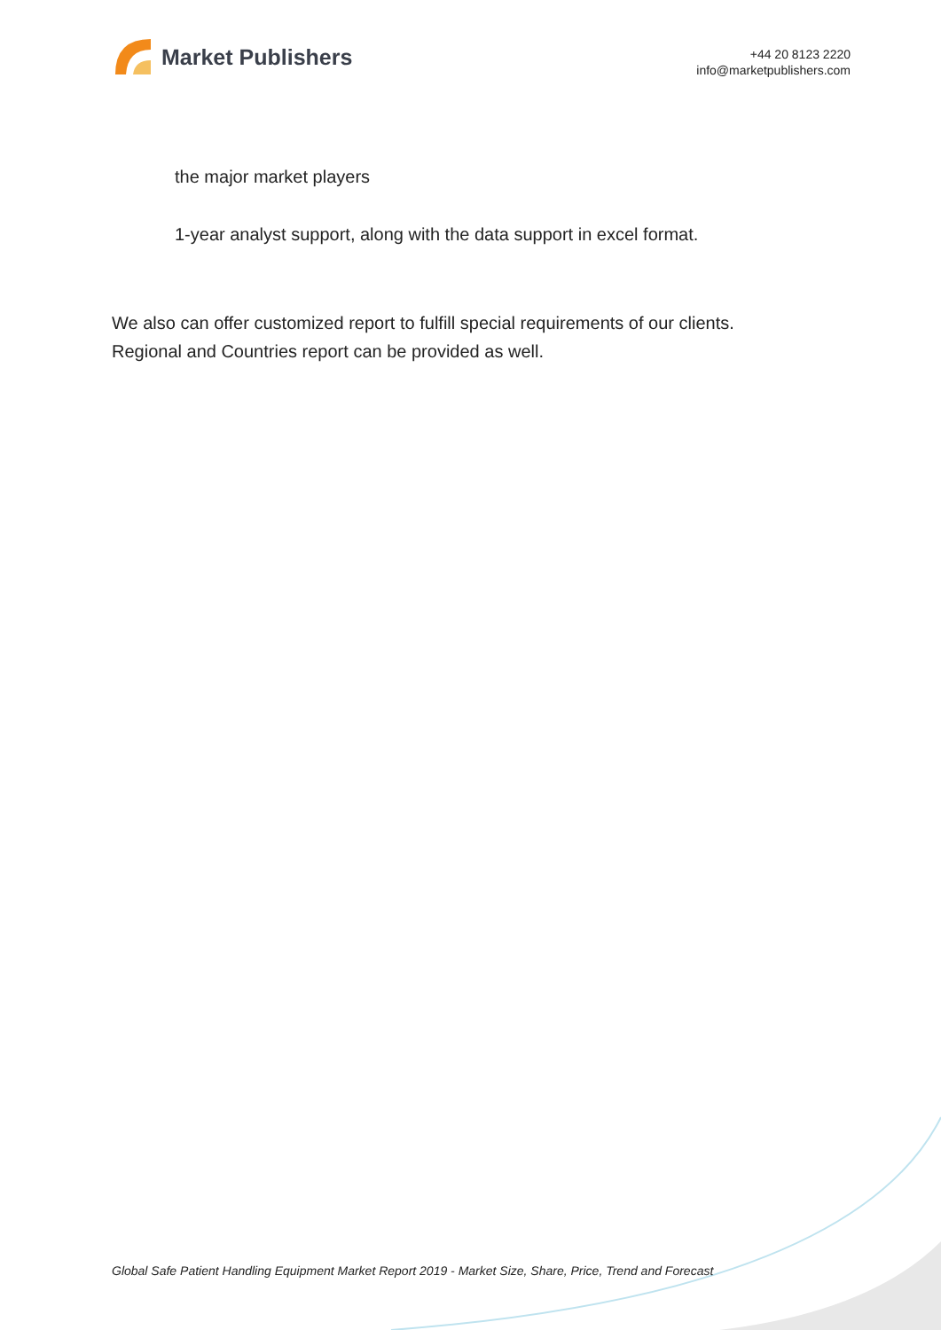Market Publishers
+44 20 8123 2220
info@marketpublishers.com
the major market players
1-year analyst support, along with the data support in excel format.
We also can offer customized report to fulfill special requirements of our clients.
Regional and Countries report can be provided as well.
Global Safe Patient Handling Equipment Market Report 2019 - Market Size, Share, Price, Trend and Forecast